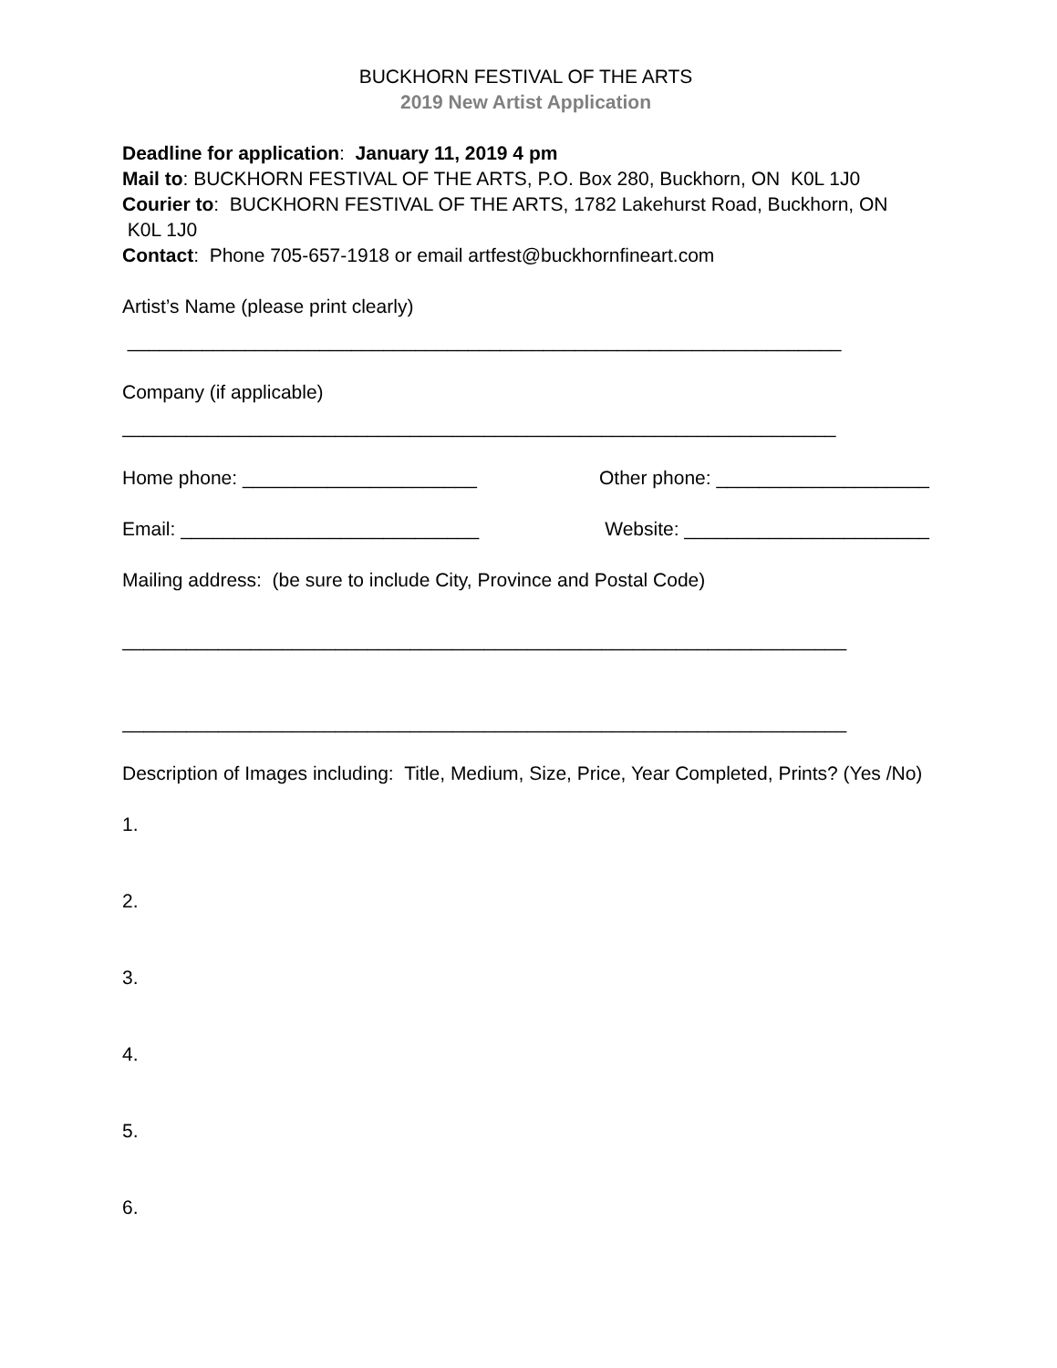BUCKHORN FESTIVAL OF THE ARTS
2019 New Artist Application
Deadline for application: January 11, 2019 4 pm
Mail to: BUCKHORN FESTIVAL OF THE ARTS, P.O. Box 280, Buckhorn, ON K0L 1J0
Courier to: BUCKHORN FESTIVAL OF THE ARTS, 1782 Lakehurst Road, Buckhorn, ON K0L 1J0
Contact: Phone 705-657-1918 or email artfest@buckhornfineart.com
Artist’s Name (please print clearly)
___________________________________________________________________
Company (if applicable)
___________________________________________________________________
Home phone: ______________________ Other phone: ____________________
Email: ____________________________ Website: _______________________
Mailing address: (be sure to include City, Province and Postal Code)
____________________________________________________________________
____________________________________________________________________
Description of Images including: Title, Medium, Size, Price, Year Completed, Prints? (Yes /No)
1.
2.
3.
4.
5.
6.